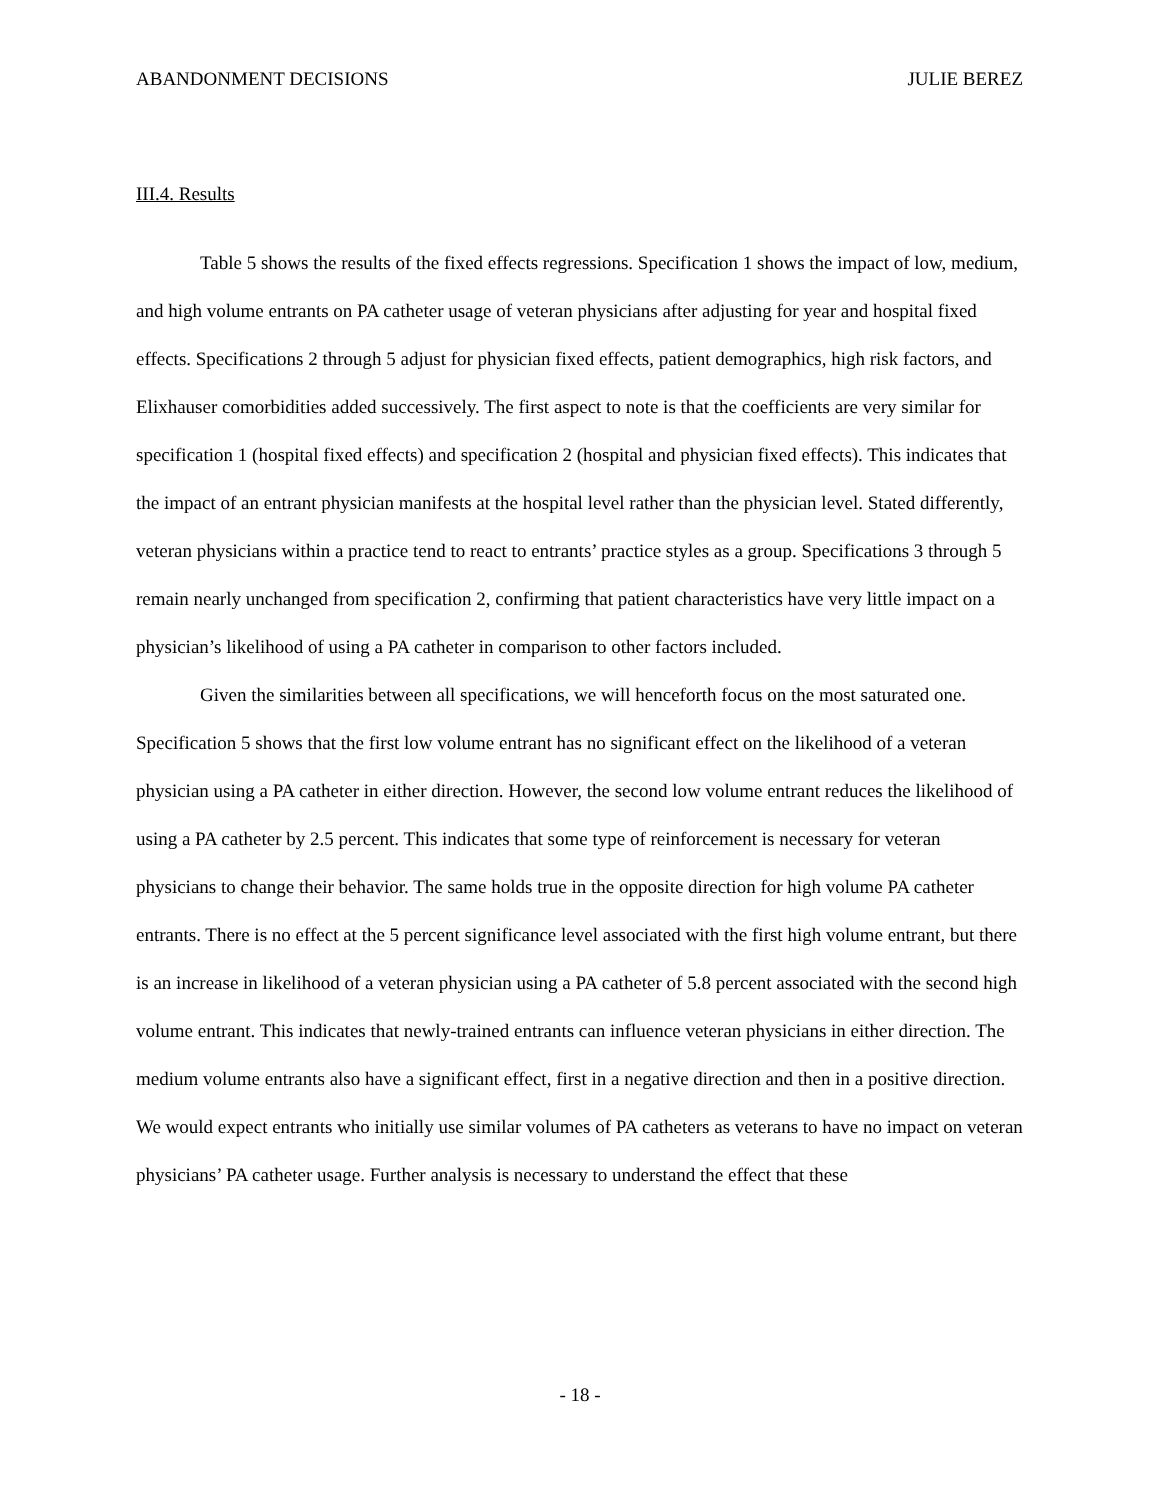ABANDONMENT DECISIONS JULIE BEREZ
III.4. Results
Table 5 shows the results of the fixed effects regressions. Specification 1 shows the impact of low, medium, and high volume entrants on PA catheter usage of veteran physicians after adjusting for year and hospital fixed effects. Specifications 2 through 5 adjust for physician fixed effects, patient demographics, high risk factors, and Elixhauser comorbidities added successively. The first aspect to note is that the coefficients are very similar for specification 1 (hospital fixed effects) and specification 2 (hospital and physician fixed effects). This indicates that the impact of an entrant physician manifests at the hospital level rather than the physician level. Stated differently, veteran physicians within a practice tend to react to entrants’ practice styles as a group. Specifications 3 through 5 remain nearly unchanged from specification 2, confirming that patient characteristics have very little impact on a physician’s likelihood of using a PA catheter in comparison to other factors included.
Given the similarities between all specifications, we will henceforth focus on the most saturated one. Specification 5 shows that the first low volume entrant has no significant effect on the likelihood of a veteran physician using a PA catheter in either direction. However, the second low volume entrant reduces the likelihood of using a PA catheter by 2.5 percent. This indicates that some type of reinforcement is necessary for veteran physicians to change their behavior. The same holds true in the opposite direction for high volume PA catheter entrants. There is no effect at the 5 percent significance level associated with the first high volume entrant, but there is an increase in likelihood of a veteran physician using a PA catheter of 5.8 percent associated with the second high volume entrant. This indicates that newly-trained entrants can influence veteran physicians in either direction. The medium volume entrants also have a significant effect, first in a negative direction and then in a positive direction. We would expect entrants who initially use similar volumes of PA catheters as veterans to have no impact on veteran physicians’ PA catheter usage. Further analysis is necessary to understand the effect that these
- 18 -